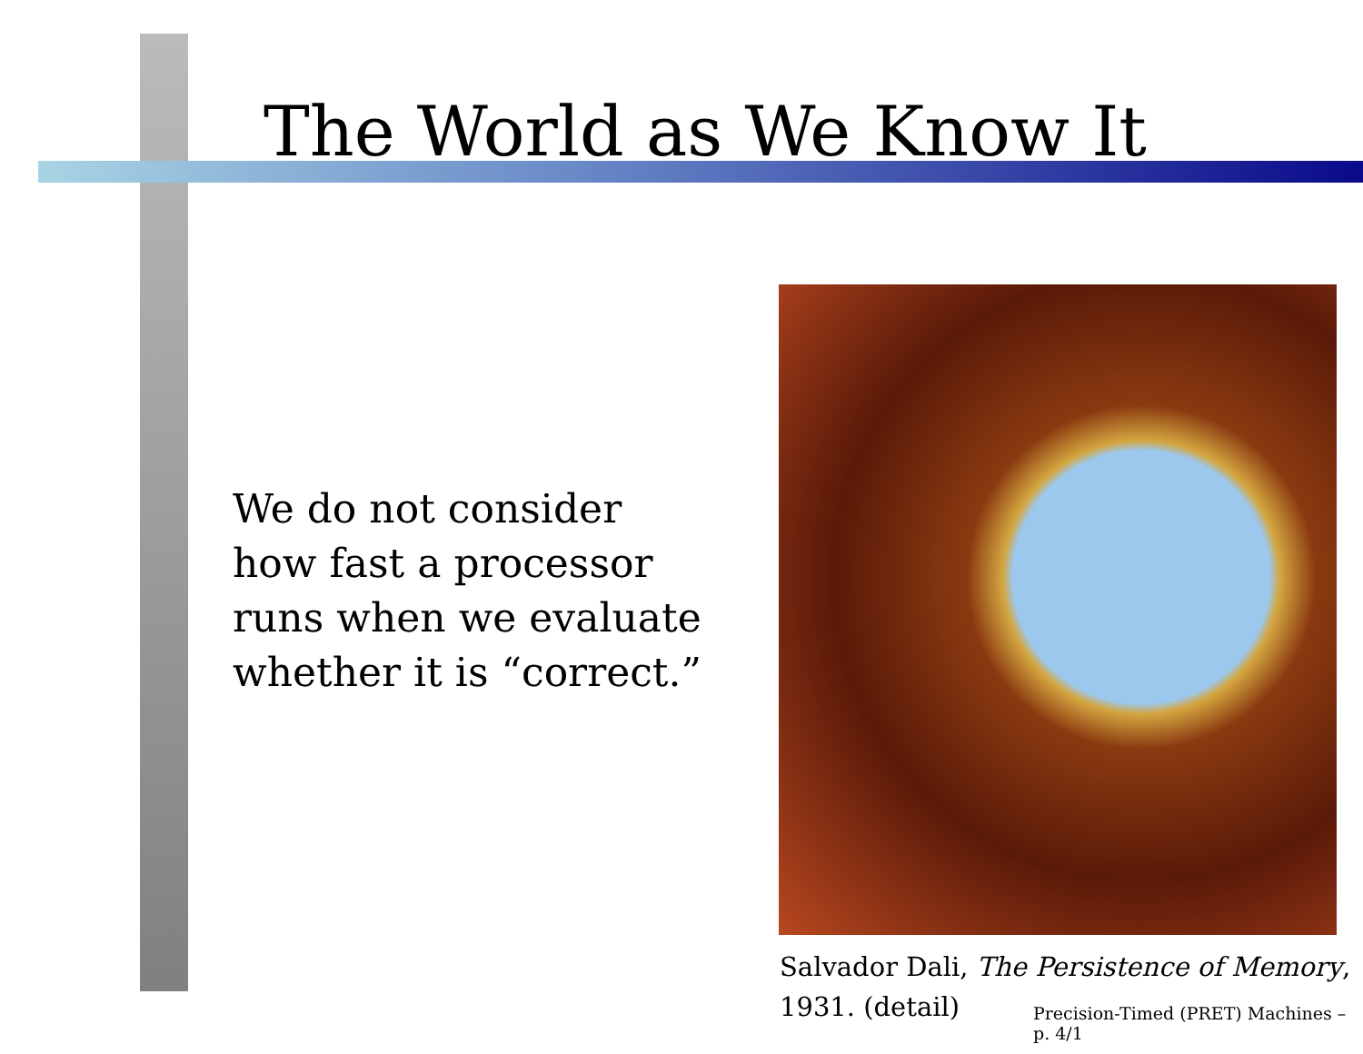The World as We Know It
We do not consider
how fast a processor
runs when we evaluate
whether it is “correct.”
Salvador Dali, The Persistence of Memory,
1931. (detail)
Precision-Timed (PRET) Machines – p. 4/1